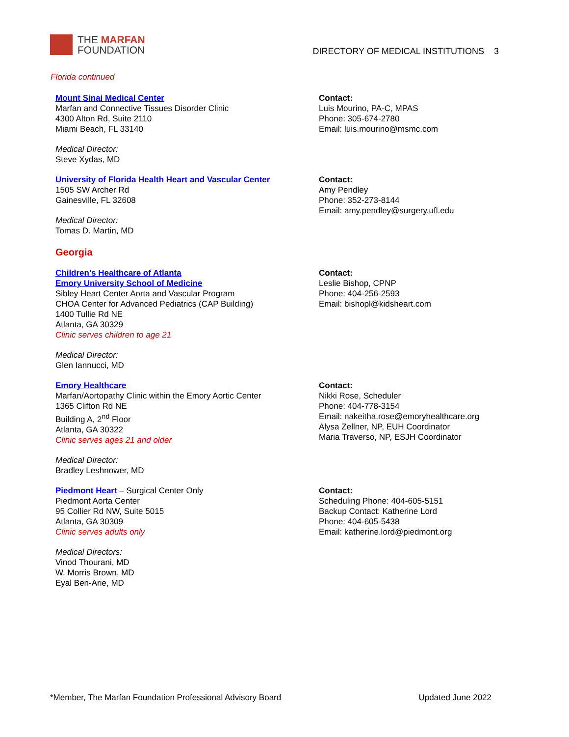THE MARFAN
FOUNDATION
DIRECTORY OF MEDICAL INSTITUTIONS 3
Florida continued
Mount Sinai Medical Center
Marfan and Connective Tissues Disorder Clinic
4300 Alton Rd, Suite 2110
Miami Beach, FL 33140
Medical Director:
Steve Xydas, MD
Contact:
Luis Mourino, PA-C, MPAS
Phone: 305-674-2780
Email: luis.mourino@msmc.com
University of Florida Health Heart and Vascular Center
1505 SW Archer Rd
Gainesville, FL 32608
Medical Director:
Tomas D. Martin, MD
Contact:
Amy Pendley
Phone: 352-273-8144
Email: amy.pendley@surgery.ufl.edu
Georgia
Children’s Healthcare of Atlanta
Emory University School of Medicine
Sibley Heart Center Aorta and Vascular Program
CHOA Center for Advanced Pediatrics (CAP Building)
1400 Tullie Rd NE
Atlanta, GA 30329
Clinic serves children to age 21
Medical Director:
Glen Iannucci, MD
Contact:
Leslie Bishop, CPNP
Phone: 404-256-2593
Email: bishopl@kidsheart.com
Emory Healthcare
Marfan/Aortopathy Clinic within the Emory Aortic Center
1365 Clifton Rd NE
Building A, 2<sup>nd</sup> Floor
Atlanta, GA 30322
Clinic serves ages 21 and older
Medical Director:
Bradley Leshnower, MD
Contact:
Nikki Rose, Scheduler
Phone: 404-778-3154
Email: nakeitha.rose@emoryhealthcare.org
Alysa Zellner, NP, EUH Coordinator
Maria Traverso, NP, ESJH Coordinator
Piedmont Heart – Surgical Center Only
Piedmont Aorta Center
95 Collier Rd NW, Suite 5015
Atlanta, GA 30309
Clinic serves adults only
Medical Directors:
Vinod Thourani, MD
W. Morris Brown, MD
Eyal Ben-Arie, MD
Contact:
Scheduling Phone: 404-605-5151
Backup Contact: Katherine Lord
Phone: 404-605-5438
Email: katherine.lord@piedmont.org
*Member, The Marfan Foundation Professional Advisory Board Updated June 2022